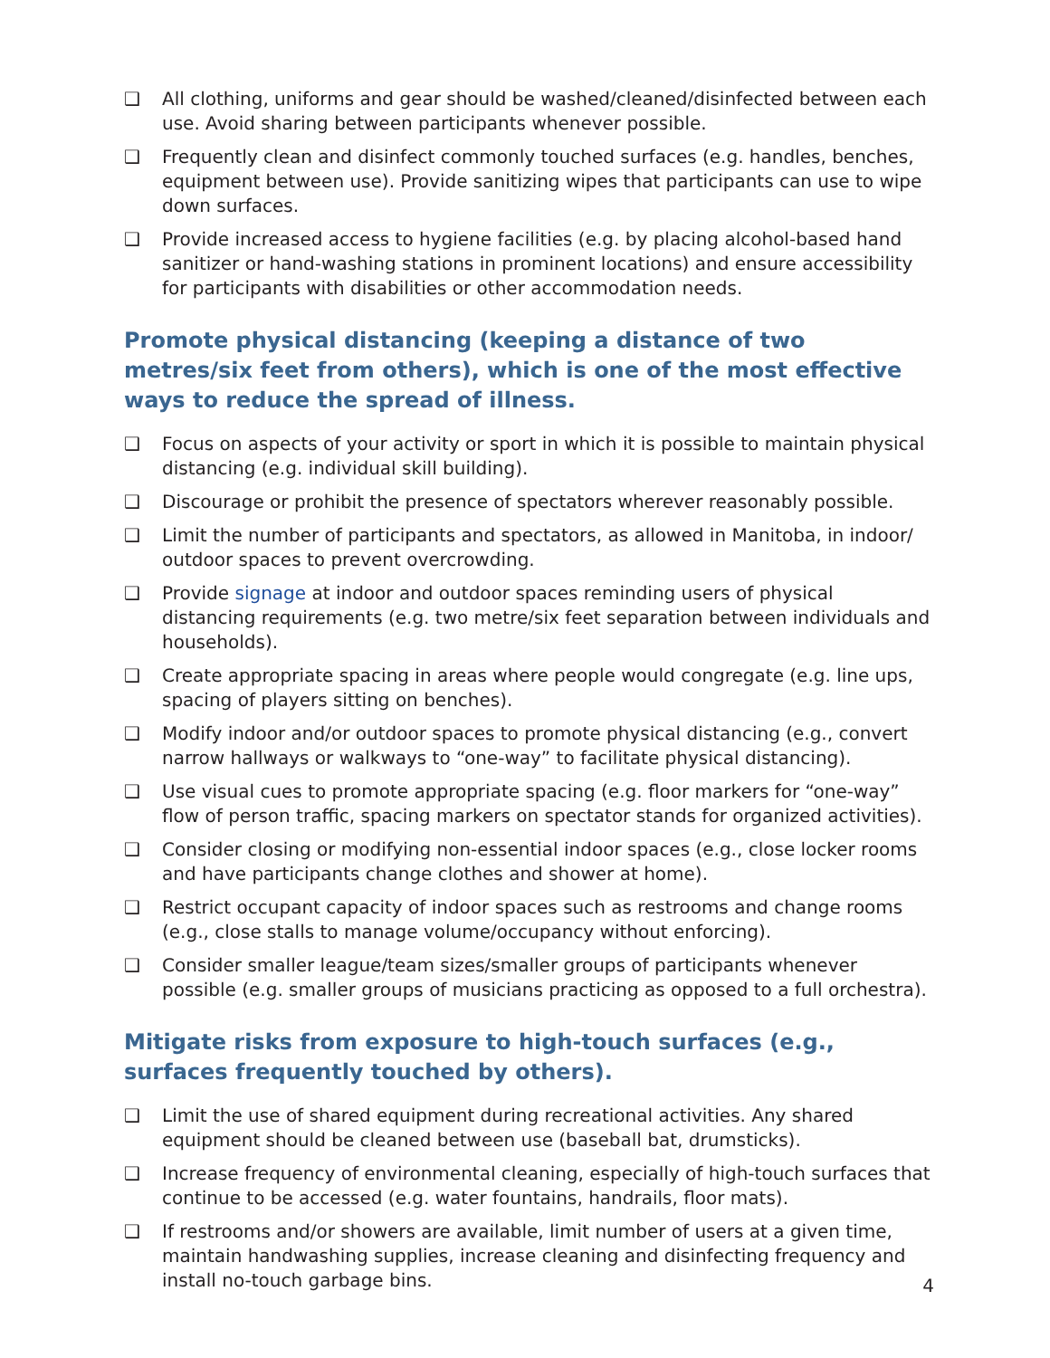❑ All clothing, uniforms and gear should be washed/cleaned/disinfected between each use. Avoid sharing between participants whenever possible.
❑ Frequently clean and disinfect commonly touched surfaces (e.g. handles, benches, equipment between use). Provide sanitizing wipes that participants can use to wipe down surfaces.
❑ Provide increased access to hygiene facilities (e.g. by placing alcohol-based hand sanitizer or hand-washing stations in prominent locations) and ensure accessibility for participants with disabilities or other accommodation needs.
Promote physical distancing (keeping a distance of two metres/six feet from others), which is one of the most effective ways to reduce the spread of illness.
❑ Focus on aspects of your activity or sport in which it is possible to maintain physical distancing (e.g. individual skill building).
❑ Discourage or prohibit the presence of spectators wherever reasonably possible.
❑ Limit the number of participants and spectators, as allowed in Manitoba, in indoor/ outdoor spaces to prevent overcrowding.
❑ Provide signage at indoor and outdoor spaces reminding users of physical distancing requirements (e.g. two metre/six feet separation between individuals and households).
❑ Create appropriate spacing in areas where people would congregate (e.g. line ups, spacing of players sitting on benches).
❑ Modify indoor and/or outdoor spaces to promote physical distancing (e.g., convert narrow hallways or walkways to “one-way” to facilitate physical distancing).
❑ Use visual cues to promote appropriate spacing (e.g. floor markers for “one-way” flow of person traffic, spacing markers on spectator stands for organized activities).
❑ Consider closing or modifying non-essential indoor spaces (e.g., close locker rooms and have participants change clothes and shower at home).
❑ Restrict occupant capacity of indoor spaces such as restrooms and change rooms (e.g., close stalls to manage volume/occupancy without enforcing).
❑ Consider smaller league/team sizes/smaller groups of participants whenever possible (e.g. smaller groups of musicians practicing as opposed to a full orchestra).
Mitigate risks from exposure to high-touch surfaces (e.g., surfaces frequently touched by others).
❑ Limit the use of shared equipment during recreational activities. Any shared equipment should be cleaned between use (baseball bat, drumsticks).
❑ Increase frequency of environmental cleaning, especially of high-touch surfaces that continue to be accessed (e.g. water fountains, handrails, floor mats).
❑ If restrooms and/or showers are available, limit number of users at a given time, maintain handwashing supplies, increase cleaning and disinfecting frequency and install no-touch garbage bins.
4